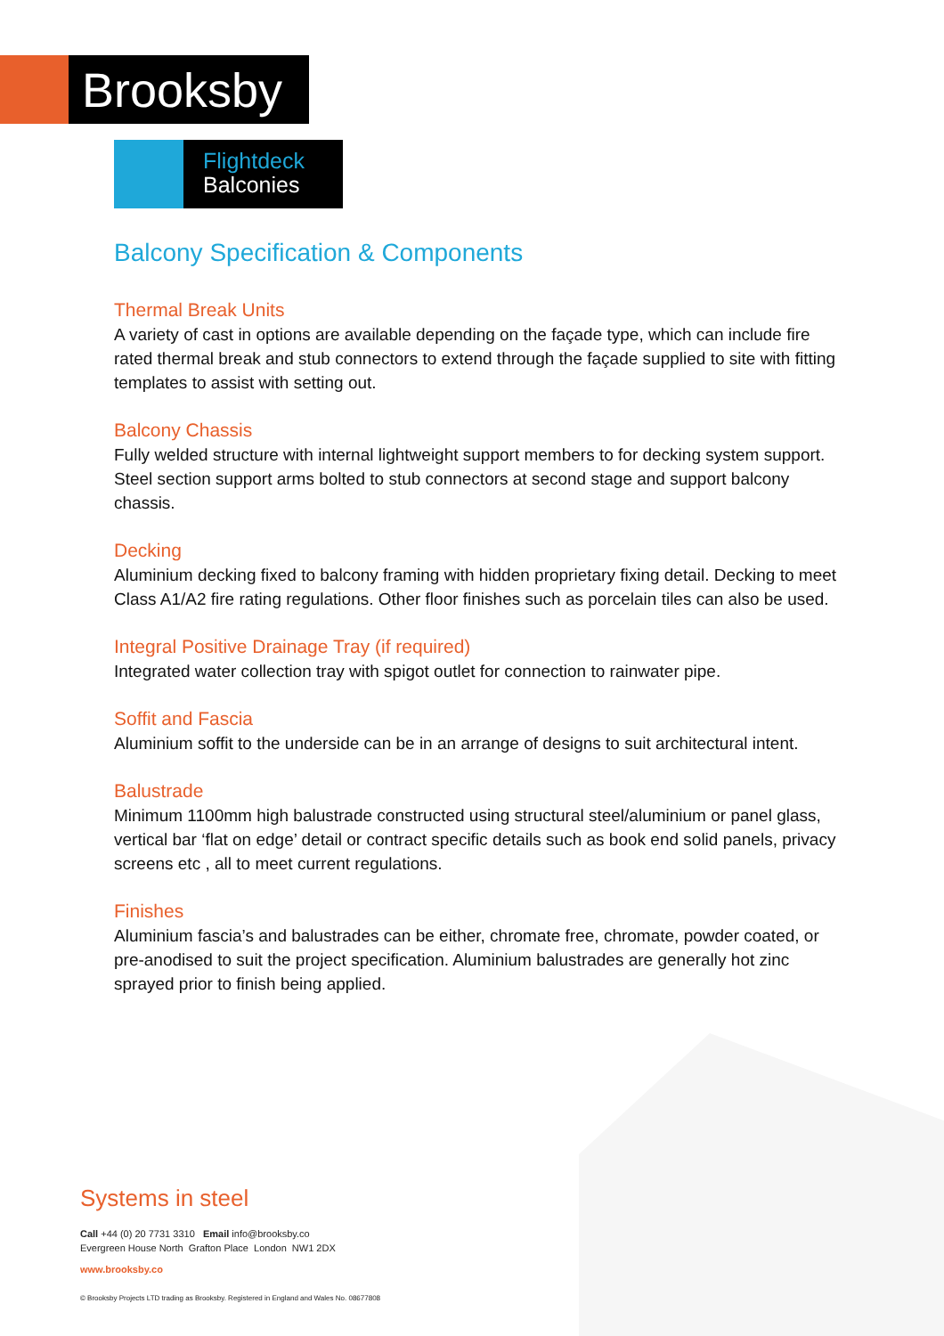Brooksby
Flightdeck
Balconies
Balcony Specification & Components
Thermal Break Units
A variety of cast in options are available depending on the façade type, which can include fire rated thermal break and stub connectors to extend through the façade supplied to site with fitting templates to assist with setting out.
Balcony Chassis
Fully welded structure with internal lightweight support members to for decking system support. Steel section support arms bolted to stub connectors at second stage and support balcony chassis.
Decking
Aluminium decking fixed to balcony framing with hidden proprietary fixing detail. Decking to meet Class A1/A2 fire rating regulations. Other floor finishes such as porcelain tiles can also be used.
Integral Positive Drainage Tray (if required)
Integrated water collection tray with spigot outlet for connection to rainwater pipe.
Soffit and Fascia
Aluminium soffit to the underside can be in an arrange of designs to suit architectural intent.
Balustrade
Minimum 1100mm high balustrade constructed using structural steel/aluminium or panel glass, vertical bar ‘flat on edge’ detail or contract specific details such as book end solid panels, privacy screens etc , all to meet current regulations.
Finishes
Aluminium fascia’s and balustrades can be either, chromate free, chromate, powder coated, or pre-anodised to suit the project specification. Aluminium balustrades are generally hot zinc sprayed prior to finish being applied.
Systems in steel
Call +44 (0) 20 7731 3310 Email info@brooksby.co
Evergreen House North Grafton Place London NW1 2DX
www.brooksby.co
© Brooksby Projects LTD trading as Brooksby. Registered in England and Wales No. 08677808